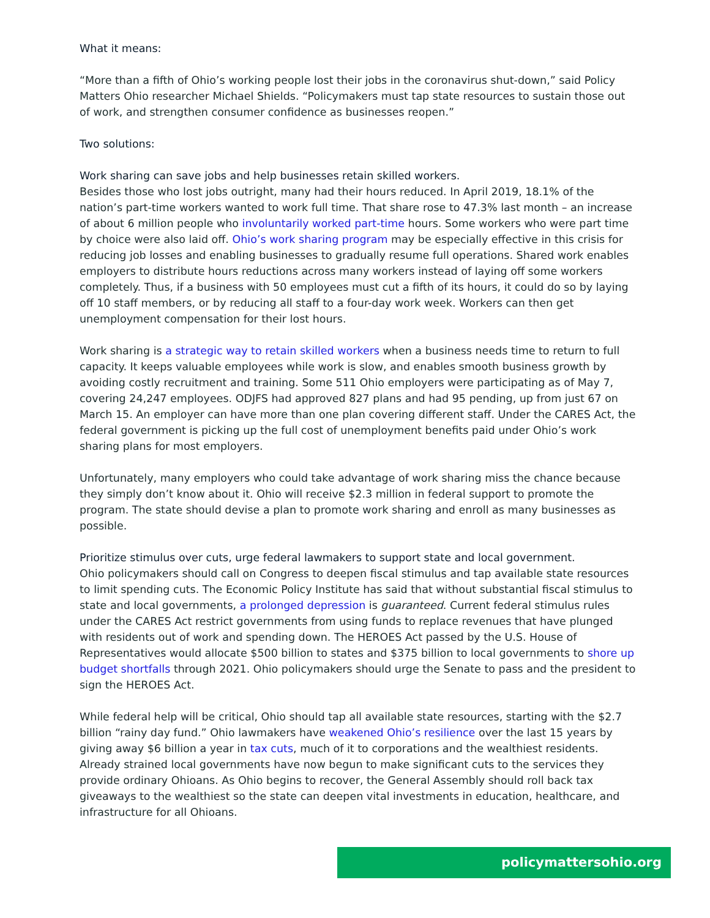What it means:
“More than a fifth of Ohio’s working people lost their jobs in the coronavirus shut-down,” said Policy Matters Ohio researcher Michael Shields. “Policymakers must tap state resources to sustain those out of work, and strengthen consumer confidence as businesses reopen.”
Two solutions:
Work sharing can save jobs and help businesses retain skilled workers.
Besides those who lost jobs outright, many had their hours reduced. In April 2019, 18.1% of the nation’s part-time workers wanted to work full time. That share rose to 47.3% last month – an increase of about 6 million people who involuntarily worked part-time hours. Some workers who were part time by choice were also laid off. Ohio’s work sharing program may be especially effective in this crisis for reducing job losses and enabling businesses to gradually resume full operations. Shared work enables employers to distribute hours reductions across many workers instead of laying off some workers completely. Thus, if a business with 50 employees must cut a fifth of its hours, it could do so by laying off 10 staff members, or by reducing all staff to a four-day work week. Workers can then get unemployment compensation for their lost hours.
Work sharing is a strategic way to retain skilled workers when a business needs time to return to full capacity. It keeps valuable employees while work is slow, and enables smooth business growth by avoiding costly recruitment and training. Some 511 Ohio employers were participating as of May 7, covering 24,247 employees. ODJFS had approved 827 plans and had 95 pending, up from just 67 on March 15. An employer can have more than one plan covering different staff. Under the CARES Act, the federal government is picking up the full cost of unemployment benefits paid under Ohio’s work sharing plans for most employers.
Unfortunately, many employers who could take advantage of work sharing miss the chance because they simply don’t know about it. Ohio will receive $2.3 million in federal support to promote the program. The state should devise a plan to promote work sharing and enroll as many businesses as possible.
Prioritize stimulus over cuts, urge federal lawmakers to support state and local government.
Ohio policymakers should call on Congress to deepen fiscal stimulus and tap available state resources to limit spending cuts. The Economic Policy Institute has said that without substantial fiscal stimulus to state and local governments, a prolonged depression is guaranteed. Current federal stimulus rules under the CARES Act restrict governments from using funds to replace revenues that have plunged with residents out of work and spending down. The HEROES Act passed by the U.S. House of Representatives would allocate $500 billion to states and $375 billion to local governments to shore up budget shortfalls through 2021. Ohio policymakers should urge the Senate to pass and the president to sign the HEROES Act.
While federal help will be critical, Ohio should tap all available state resources, starting with the $2.7 billion “rainy day fund.” Ohio lawmakers have weakened Ohio’s resilience over the last 15 years by giving away $6 billion a year in tax cuts, much of it to corporations and the wealthiest residents. Already strained local governments have now begun to make significant cuts to the services they provide ordinary Ohioans. As Ohio begins to recover, the General Assembly should roll back tax giveaways to the wealthiest so the state can deepen vital investments in education, healthcare, and infrastructure for all Ohioans.
policymattersohio.org